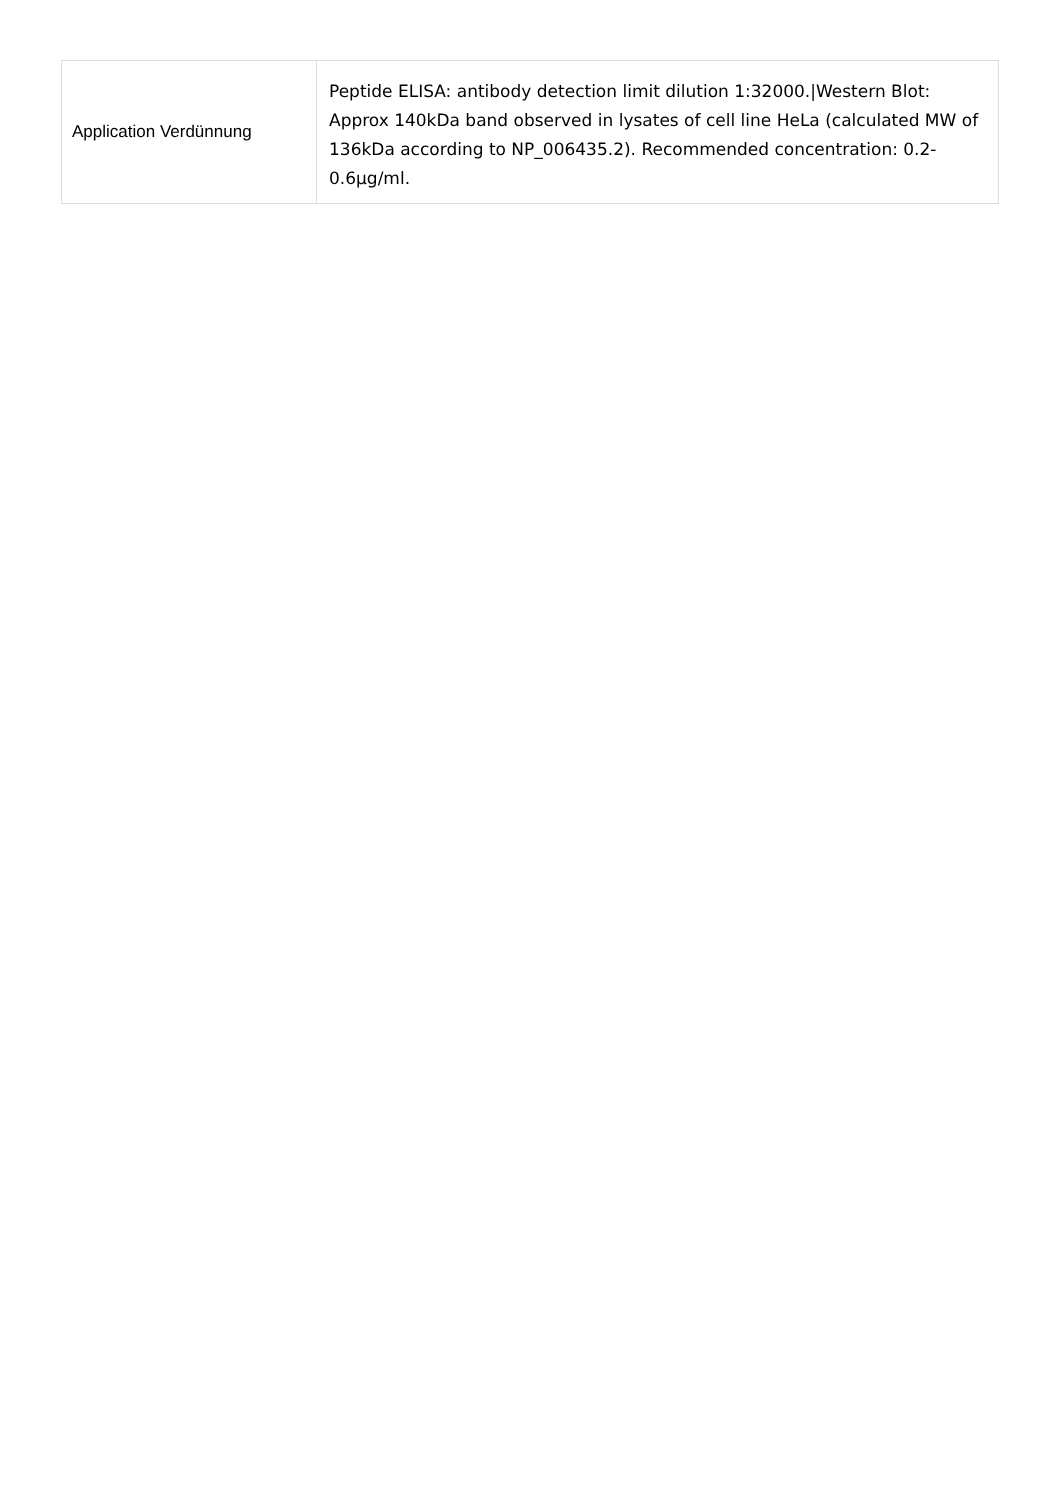| Application Verdünnung | Peptide ELISA: antibody detection limit dilution 1:32000./Western Blot: Approx 140kDa band observed in lysates of cell line HeLa (calculated MW of 136kDa according to NP_006435.2). Recommended concentration: 0.2-0.6µg/ml. |